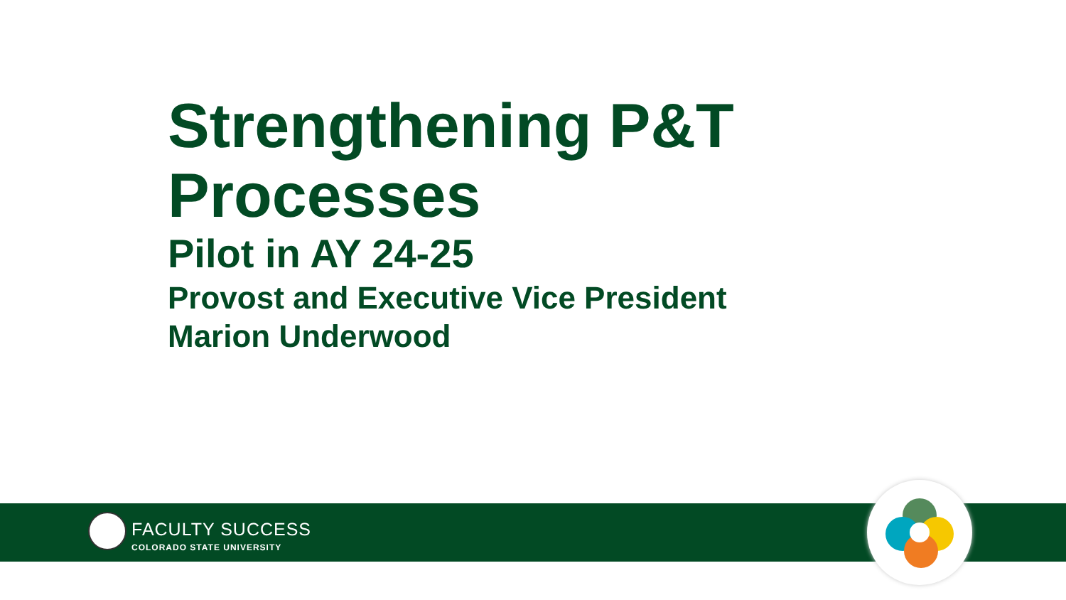Strengthening P&T Processes
Pilot in AY 24-25
Provost and Executive Vice President
Marion Underwood
FACULTY SUCCESS
COLORADO STATE UNIVERSITY